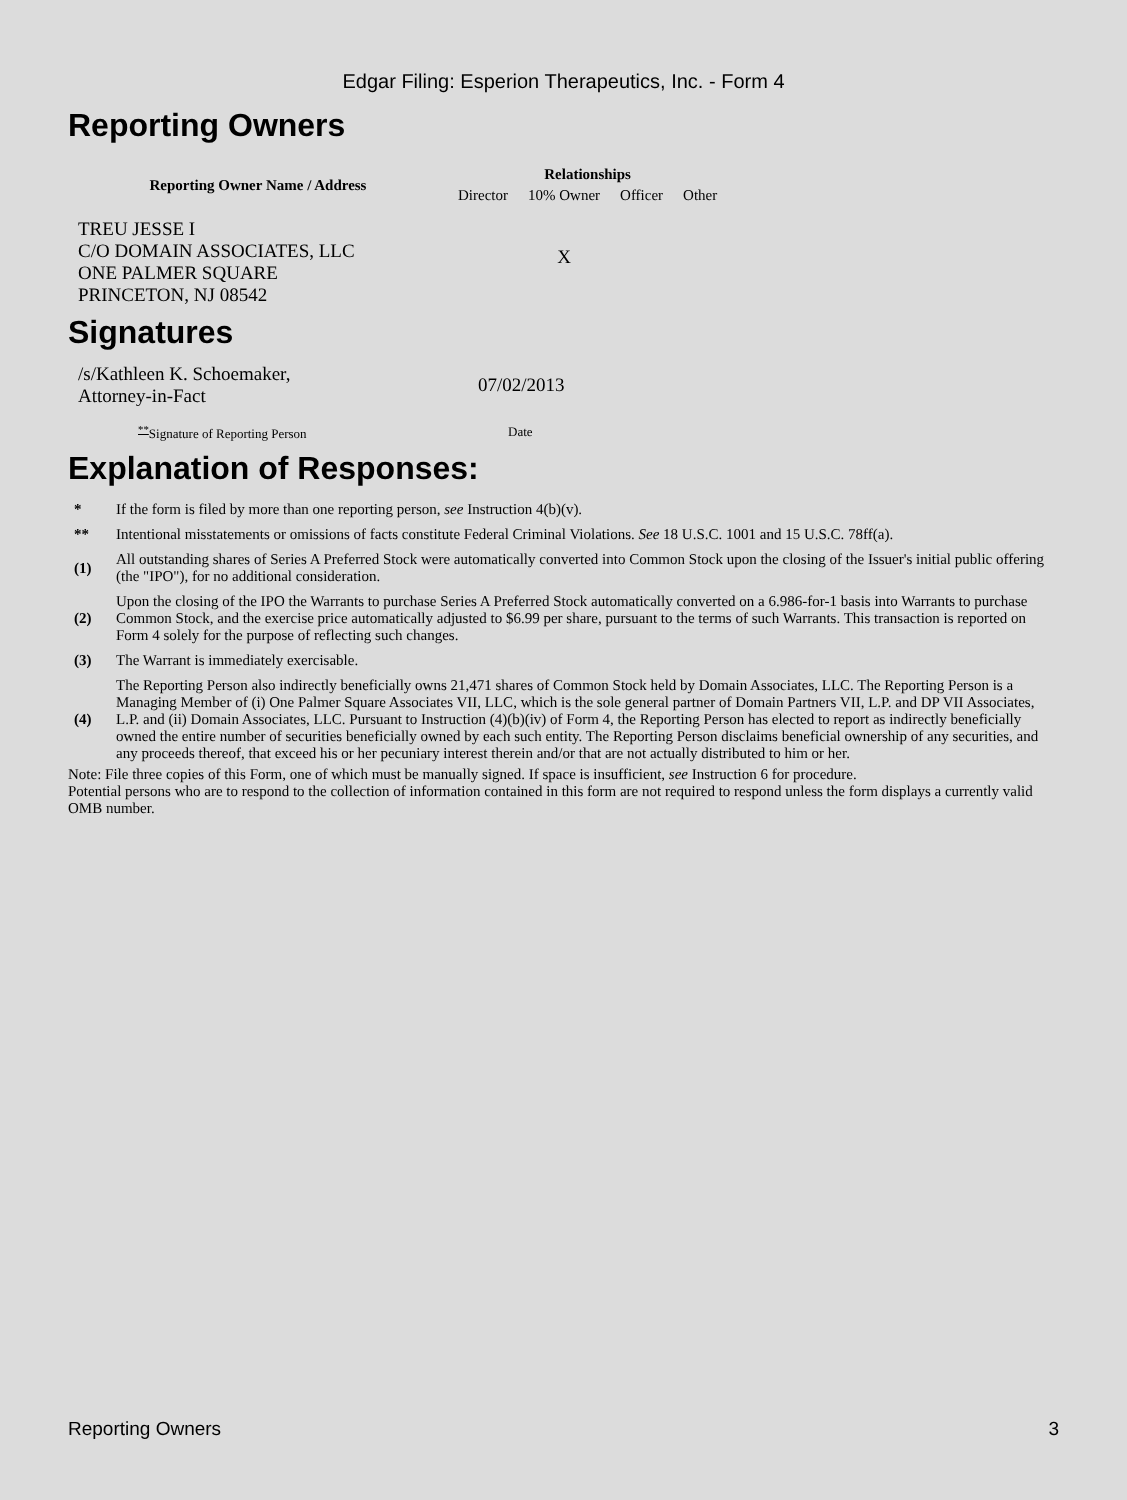Edgar Filing: Esperion Therapeutics, Inc. - Form 4
Reporting Owners
| Reporting Owner Name / Address | Relationships | | | |
| --- | --- | --- | --- | --- |
| | Director | 10% Owner | Officer | Other |
| TREU JESSE I C/O DOMAIN ASSOCIATES, LLC ONE PALMER SQUARE PRINCETON, NJ 08542 | | X | | |
Signatures
| /s/Kathleen K. Schoemaker, Attorney-in-Fact | 07/02/2013 |
| <sup>**</sup> Signature of Reporting Person | Date |
Explanation of Responses:
| * | If the form is filed by more than one reporting person, see Instruction 4(b)(v). |
| ** | Intentional misstatements or omissions of facts constitute Federal Criminal Violations. See 18 U.S.C. 1001 and 15 U.S.C. 78ff(a). |
| (1) | All outstanding shares of Series A Preferred Stock were automatically converted into Common Stock upon the closing of the Issuer's initial public offering (the "IPO"), for no additional consideration. |
| (2) | Upon the closing of the IPO the Warrants to purchase Series A Preferred Stock automatically converted on a 6.986-for-1 basis into Warrants to purchase Common Stock, and the exercise price automatically adjusted to $6.99 per share, pursuant to the terms of such Warrants. This transaction is reported on Form 4 solely for the purpose of reflecting such changes. |
| (3) | The Warrant is immediately exercisable. |
| (4) | The Reporting Person also indirectly beneficially owns 21,471 shares of Common Stock held by Domain Associates, LLC. The Reporting Person is a Managing Member of (i) One Palmer Square Associates VII, LLC, which is the sole general partner of Domain Partners VII, L.P. and DP VII Associates, L.P. and (ii) Domain Associates, LLC. Pursuant to Instruction (4)(b)(iv) of Form 4, the Reporting Person has elected to report as indirectly beneficially owned the entire number of securities beneficially owned by each such entity. The Reporting Person disclaims beneficial ownership of any securities, and any proceeds thereof, that exceed his or her pecuniary interest therein and/or that are not actually distributed to him or her. |
Note: File three copies of this Form, one of which must be manually signed. If space is insufficient, see Instruction 6 for procedure.
Potential persons who are to respond to the collection of information contained in this form are not required to respond unless the form displays a currently valid OMB number.
Reporting Owners 3